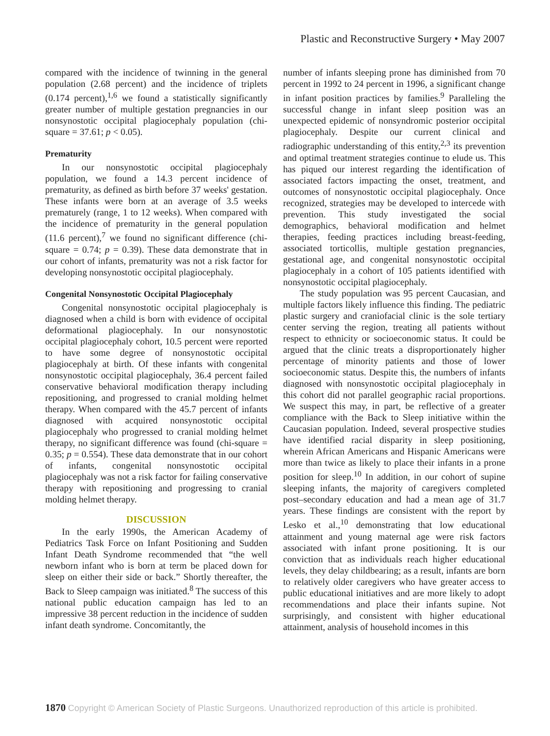Plastic and Reconstructive Surgery • May 2007
compared with the incidence of twinning in the general population (2.68 percent) and the incidence of triplets (0.174 percent),<sup>1,6</sup> we found a statistically significantly greater number of multiple gestation pregnancies in our nonsynostotic occipital plagiocephaly population (chi-square = 37.61; p < 0.05).
Prematurity
In our nonsynostotic occipital plagiocephaly population, we found a 14.3 percent incidence of prematurity, as defined as birth before 37 weeks' gestation. These infants were born at an average of 3.5 weeks prematurely (range, 1 to 12 weeks). When compared with the incidence of prematurity in the general population (11.6 percent),<sup>7</sup> we found no significant difference (chi-square = 0.74; p = 0.39). These data demonstrate that in our cohort of infants, prematurity was not a risk factor for developing nonsynostotic occipital plagiocephaly.
Congenital Nonsynostotic Occipital Plagiocephaly
Congenital nonsynostotic occipital plagiocephaly is diagnosed when a child is born with evidence of occipital deformational plagiocephaly. In our nonsynostotic occipital plagiocephaly cohort, 10.5 percent were reported to have some degree of nonsynostotic occipital plagiocephaly at birth. Of these infants with congenital nonsynostotic occipital plagiocephaly, 36.4 percent failed conservative behavioral modification therapy including repositioning, and progressed to cranial molding helmet therapy. When compared with the 45.7 percent of infants diagnosed with acquired nonsynostotic occipital plagiocephaly who progressed to cranial molding helmet therapy, no significant difference was found (chi-square = 0.35; p = 0.554). These data demonstrate that in our cohort of infants, congenital nonsynostotic occipital plagiocephaly was not a risk factor for failing conservative therapy with repositioning and progressing to cranial molding helmet therapy.
DISCUSSION
In the early 1990s, the American Academy of Pediatrics Task Force on Infant Positioning and Sudden Infant Death Syndrome recommended that “the well newborn infant who is born at term be placed down for sleep on either their side or back.” Shortly thereafter, the Back to Sleep campaign was initiated.<sup>8</sup> The success of this national public education campaign has led to an impressive 38 percent reduction in the incidence of sudden infant death syndrome. Concomitantly, the
number of infants sleeping prone has diminished from 70 percent in 1992 to 24 percent in 1996, a significant change in infant position practices by families.<sup>9</sup> Paralleling the successful change in infant sleep position was an unexpected epidemic of nonsyndromic posterior occipital plagiocephaly. Despite our current clinical and radiographic understanding of this entity,<sup>2,3</sup> its prevention and optimal treatment strategies continue to elude us. This has piqued our interest regarding the identification of associated factors impacting the onset, treatment, and outcomes of nonsynostotic occipital plagiocephaly. Once recognized, strategies may be developed to intercede with prevention. This study investigated the social demographics, behavioral modification and helmet therapies, feeding practices including breast-feeding, associated torticollis, multiple gestation pregnancies, gestational age, and congenital nonsynostotic occipital plagiocephaly in a cohort of 105 patients identified with nonsynostotic occipital plagiocephaly.
The study population was 95 percent Caucasian, and multiple factors likely influence this finding. The pediatric plastic surgery and craniofacial clinic is the sole tertiary center serving the region, treating all patients without respect to ethnicity or socioeconomic status. It could be argued that the clinic treats a disproportionately higher percentage of minority patients and those of lower socioeconomic status. Despite this, the numbers of infants diagnosed with nonsynostotic occipital plagiocephaly in this cohort did not parallel geographic racial proportions. We suspect this may, in part, be reflective of a greater compliance with the Back to Sleep initiative within the Caucasian population. Indeed, several prospective studies have identified racial disparity in sleep positioning, wherein African Americans and Hispanic Americans were more than twice as likely to place their infants in a prone position for sleep.<sup>10</sup> In addition, in our cohort of supine sleeping infants, the majority of caregivers completed post–secondary education and had a mean age of 31.7 years. These findings are consistent with the report by Lesko et al.,<sup>10</sup> demonstrating that low educational attainment and young maternal age were risk factors associated with infant prone positioning. It is our conviction that as individuals reach higher educational levels, they delay childbearing; as a result, infants are born to relatively older caregivers who have greater access to public educational initiatives and are more likely to adopt recommendations and place their infants supine. Not surprisingly, and consistent with higher educational attainment, analysis of household incomes in this
1870 Copyright © American Society of Plastic Surgeons. Unauthorized reproduction of this article is prohibited.